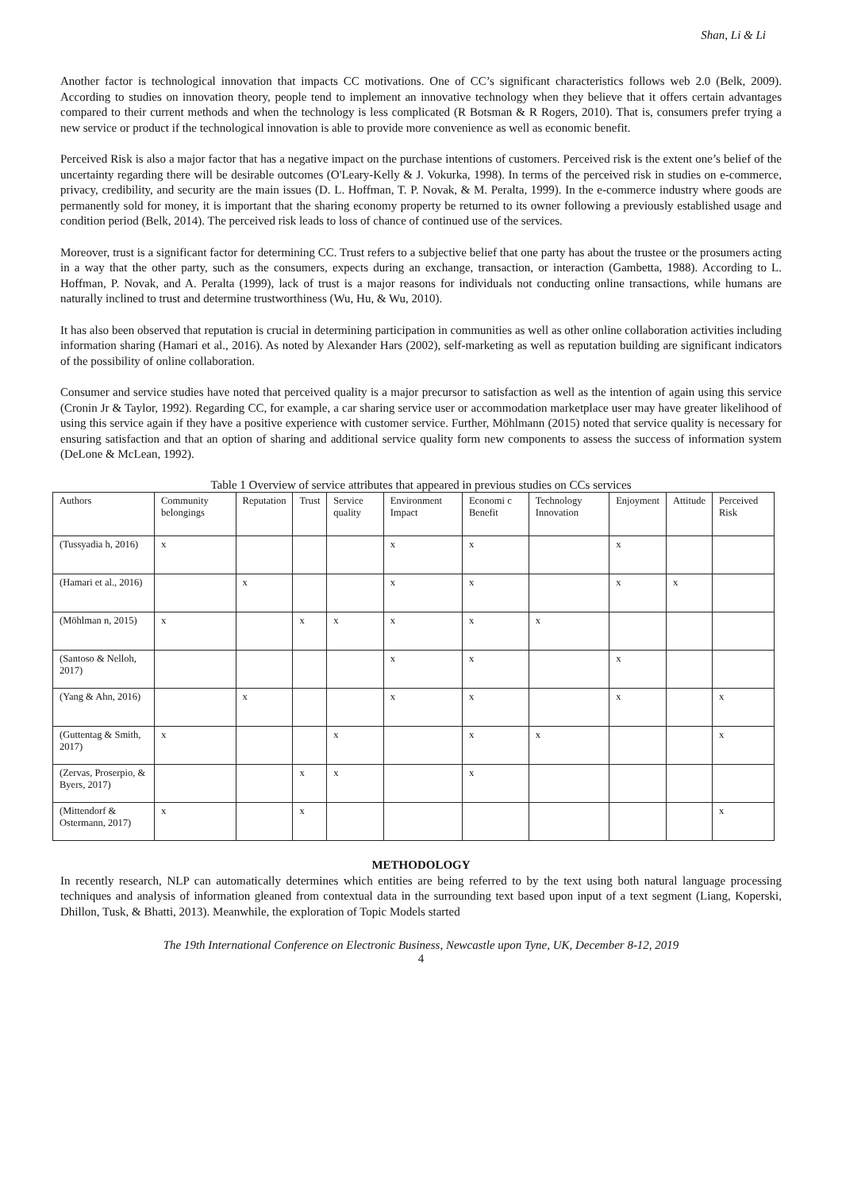Shan, Li & Li
Another factor is technological innovation that impacts CC motivations. One of CC’s significant characteristics follows web 2.0 (Belk, 2009). According to studies on innovation theory, people tend to implement an innovative technology when they believe that it offers certain advantages compared to their current methods and when the technology is less complicated (R Botsman & R Rogers, 2010). That is, consumers prefer trying a new service or product if the technological innovation is able to provide more convenience as well as economic benefit.
Perceived Risk is also a major factor that has a negative impact on the purchase intentions of customers. Perceived risk is the extent one’s belief of the uncertainty regarding there will be desirable outcomes (O'Leary-Kelly & J. Vokurka, 1998). In terms of the perceived risk in studies on e-commerce, privacy, credibility, and security are the main issues (D. L. Hoffman, T. P. Novak, & M. Peralta, 1999). In the e-commerce industry where goods are permanently sold for money, it is important that the sharing economy property be returned to its owner following a previously established usage and condition period (Belk, 2014). The perceived risk leads to loss of chance of continued use of the services.
Moreover, trust is a significant factor for determining CC. Trust refers to a subjective belief that one party has about the trustee or the prosumers acting in a way that the other party, such as the consumers, expects during an exchange, transaction, or interaction (Gambetta, 1988). According to L. Hoffman, P. Novak, and A. Peralta (1999), lack of trust is a major reasons for individuals not conducting online transactions, while humans are naturally inclined to trust and determine trustworthiness (Wu, Hu, & Wu, 2010).
It has also been observed that reputation is crucial in determining participation in communities as well as other online collaboration activities including information sharing (Hamari et al., 2016). As noted by Alexander Hars (2002), self-marketing as well as reputation building are significant indicators of the possibility of online collaboration.
Consumer and service studies have noted that perceived quality is a major precursor to satisfaction as well as the intention of again using this service (Cronin Jr & Taylor, 1992). Regarding CC, for example, a car sharing service user or accommodation marketplace user may have greater likelihood of using this service again if they have a positive experience with customer service. Further, Möhlmann (2015) noted that service quality is necessary for ensuring satisfaction and that an option of sharing and additional service quality form new components to assess the success of information system (DeLone & McLean, 1992).
Table 1 Overview of service attributes that appeared in previous studies on CCs services
| Authors | Community belongings | Reputation | Trust | Service quality | Environment Impact | Economi c Benefit | Technology Innovation | Enjoyment | Attitude | Perceived Risk |
| --- | --- | --- | --- | --- | --- | --- | --- | --- | --- | --- |
| (Tussyadia h, 2016) | x | | | | x | x | | x | | |
| (Hamari et al., 2016) | | x | | | x | x | | x | x | |
| (Möhlman n, 2015) | x | | x | x | x | x | x | | | |
| (Santoso & Nelloh, 2017) | | | | | x | x | | x | | |
| (Yang & Ahn, 2016) | | x | | | x | x | | x | | x |
| (Guttentag & Smith, 2017) | x | | | x | | x | x | | | x |
| (Zervas, Proserpio, & Byers, 2017) | | | x | x | | x | | | | |
| (Mittendorf & Ostermann, 2017) | x | | x | | | | | | | x |
METHODOLOGY
In recently research, NLP can automatically determines which entities are being referred to by the text using both natural language processing techniques and analysis of information gleaned from contextual data in the surrounding text based upon input of a text segment (Liang, Koperski, Dhillon, Tusk, & Bhatti, 2013). Meanwhile, the exploration of Topic Models started
The 19th International Conference on Electronic Business, Newcastle upon Tyne, UK, December 8-12, 2019
4